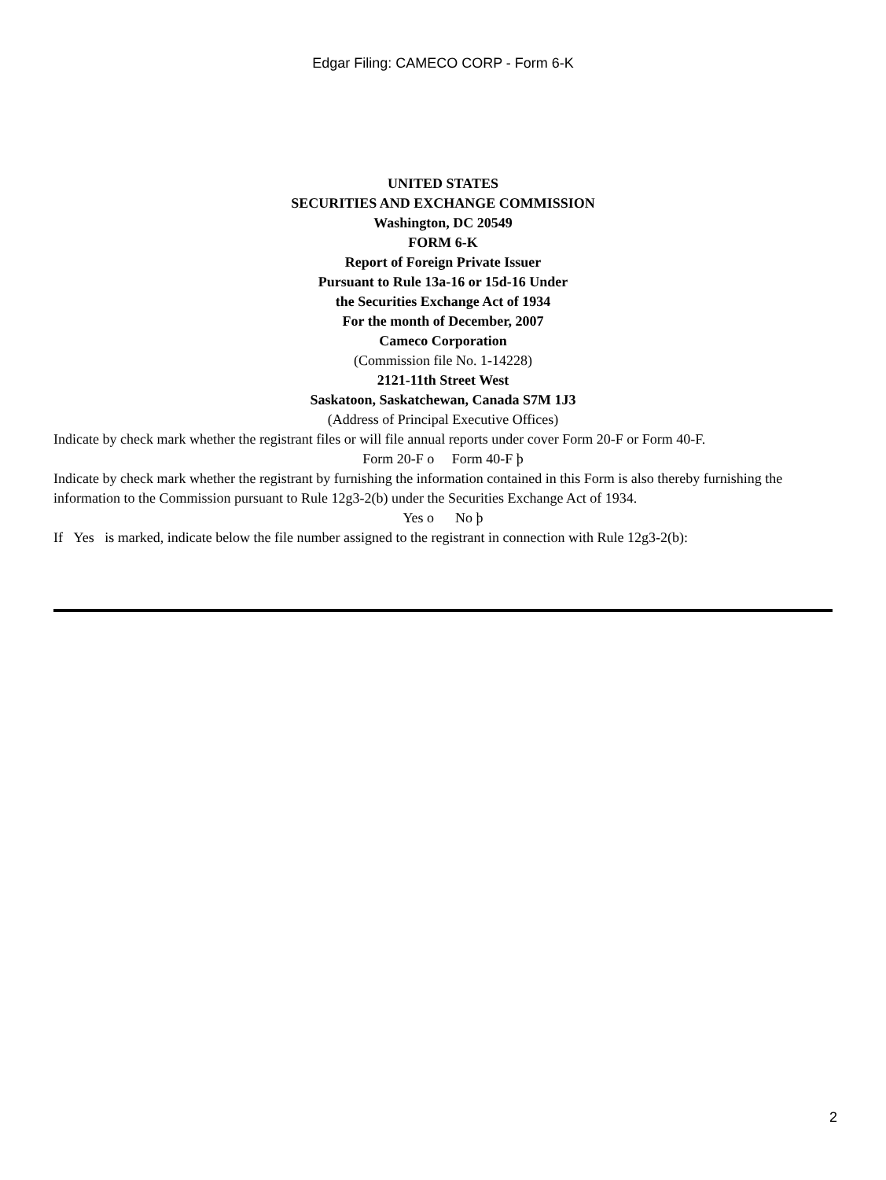Edgar Filing: CAMECO CORP - Form 6-K
UNITED STATES
SECURITIES AND EXCHANGE COMMISSION
Washington, DC 20549
FORM 6-K
Report of Foreign Private Issuer
Pursuant to Rule 13a-16 or 15d-16 Under
the Securities Exchange Act of 1934
For the month of December, 2007
Cameco Corporation
(Commission file No. 1-14228)
2121-11th Street West
Saskatoon, Saskatchewan, Canada S7M 1J3
(Address of Principal Executive Offices)
Indicate by check mark whether the registrant files or will file annual reports under cover Form 20-F or Form 40-F.
Form 20-F o Form 40-F þ
Indicate by check mark whether the registrant by furnishing the information contained in this Form is also thereby furnishing the information to the Commission pursuant to Rule 12g3-2(b) under the Securities Exchange Act of 1934.
Yes o No þ
If Yes is marked, indicate below the file number assigned to the registrant in connection with Rule 12g3-2(b):
2